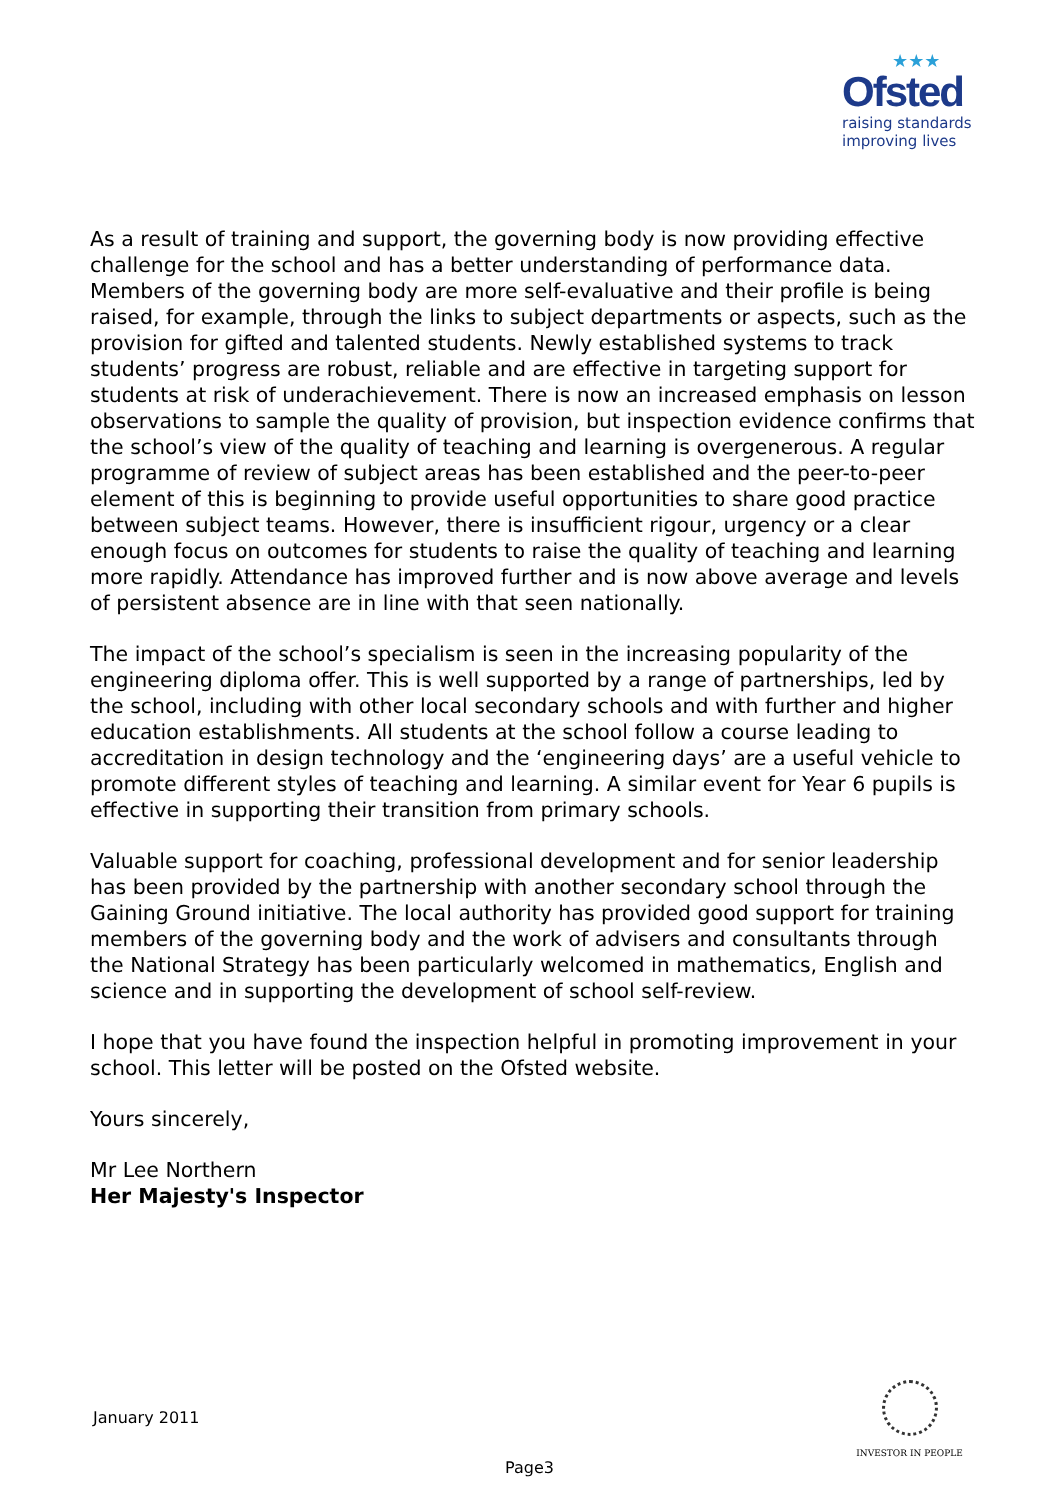★★★
Ofsted
raising standards
improving lives
As a result of training and support, the governing body is now providing effective challenge for the school and has a better understanding of performance data. Members of the governing body are more self-evaluative and their profile is being raised, for example, through the links to subject departments or aspects, such as the provision for gifted and talented students. Newly established systems to track students’ progress are robust, reliable and are effective in targeting support for students at risk of underachievement. There is now an increased emphasis on lesson observations to sample the quality of provision, but inspection evidence confirms that the school’s view of the quality of teaching and learning is overgenerous. A regular programme of review of subject areas has been established and the peer-to-peer element of this is beginning to provide useful opportunities to share good practice between subject teams. However, there is insufficient rigour, urgency or a clear enough focus on outcomes for students to raise the quality of teaching and learning more rapidly. Attendance has improved further and is now above average and levels of persistent absence are in line with that seen nationally.
The impact of the school’s specialism is seen in the increasing popularity of the engineering diploma offer. This is well supported by a range of partnerships, led by the school, including with other local secondary schools and with further and higher education establishments. All students at the school follow a course leading to accreditation in design technology and the ‘engineering days’ are a useful vehicle to promote different styles of teaching and learning. A similar event for Year 6 pupils is effective in supporting their transition from primary schools.
Valuable support for coaching, professional development and for senior leadership has been provided by the partnership with another secondary school through the Gaining Ground initiative. The local authority has provided good support for training members of the governing body and the work of advisers and consultants through the National Strategy has been particularly welcomed in mathematics, English and science and in supporting the development of school self-review.
I hope that you have found the inspection helpful in promoting improvement in your school. This letter will be posted on the Ofsted website.
Yours sincerely,
Mr Lee Northern
Her Majesty's Inspector
January 2011
INVESTOR IN PEOPLE
Page3